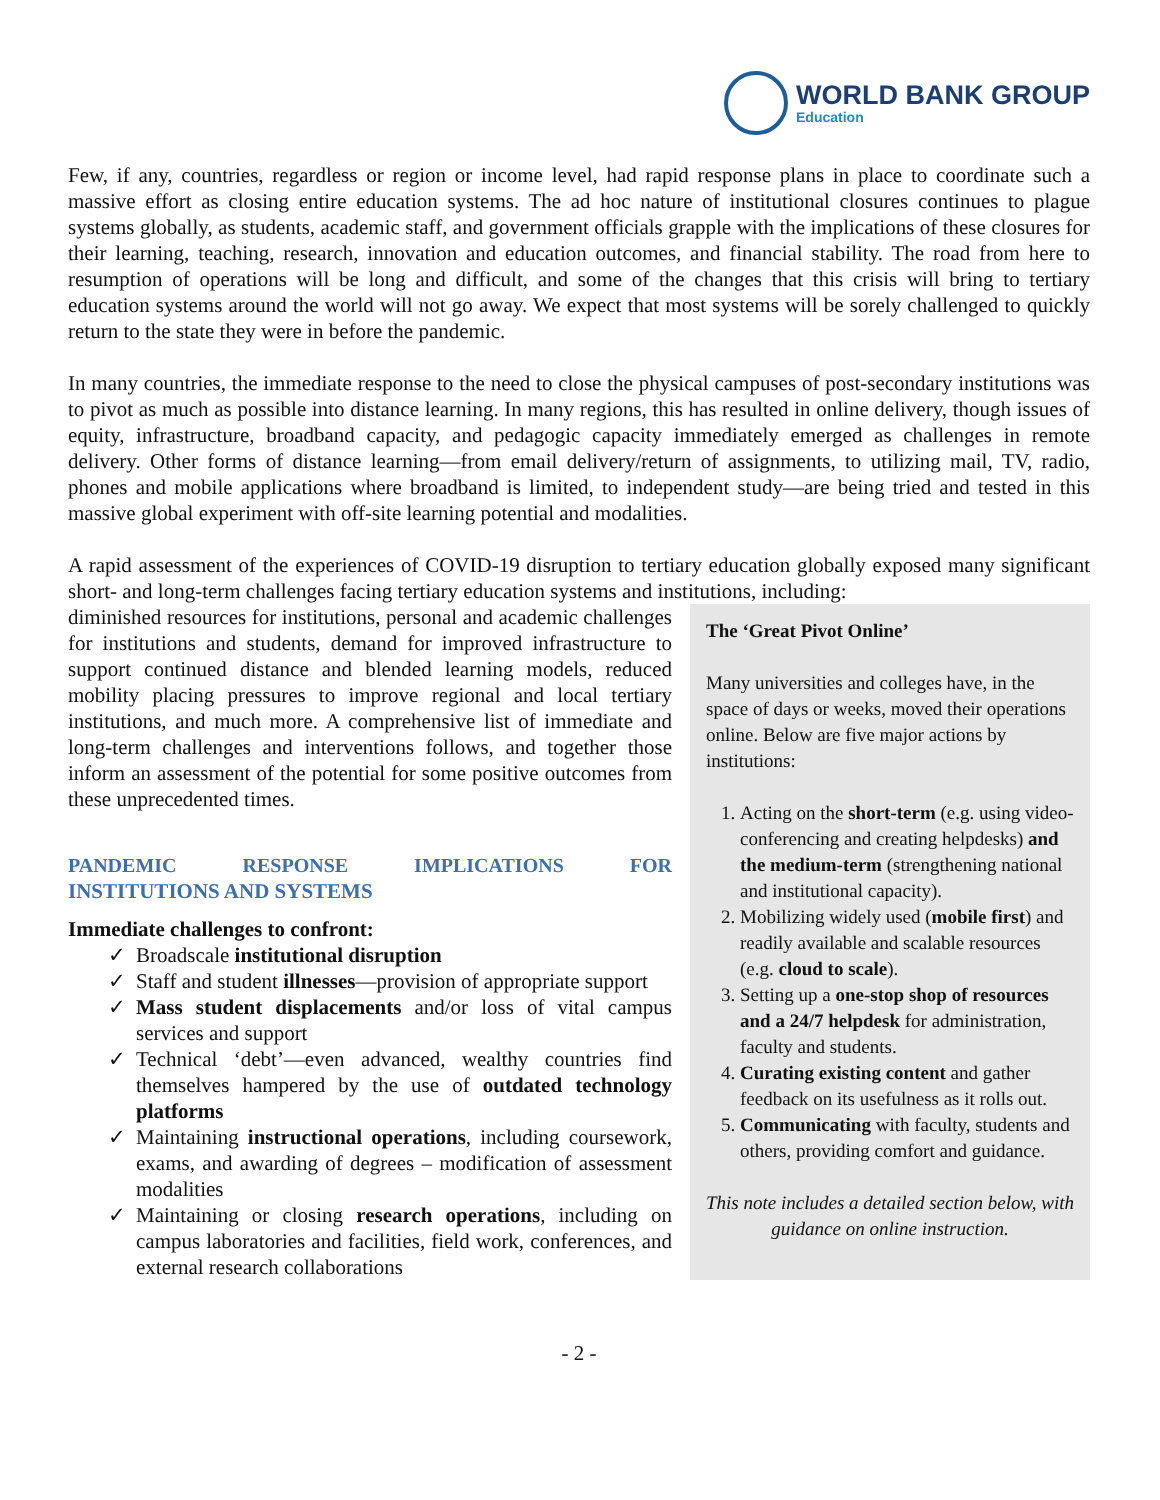WORLD BANK GROUP
Education
Few, if any, countries, regardless or region or income level, had rapid response plans in place to coordinate such a massive effort as closing entire education systems. The ad hoc nature of institutional closures continues to plague systems globally, as students, academic staff, and government officials grapple with the implications of these closures for their learning, teaching, research, innovation and education outcomes, and financial stability. The road from here to resumption of operations will be long and difficult, and some of the changes that this crisis will bring to tertiary education systems around the world will not go away. We expect that most systems will be sorely challenged to quickly return to the state they were in before the pandemic.
In many countries, the immediate response to the need to close the physical campuses of post-secondary institutions was to pivot as much as possible into distance learning. In many regions, this has resulted in online delivery, though issues of equity, infrastructure, broadband capacity, and pedagogic capacity immediately emerged as challenges in remote delivery. Other forms of distance learning—from email delivery/return of assignments, to utilizing mail, TV, radio, phones and mobile applications where broadband is limited, to independent study—are being tried and tested in this massive global experiment with off-site learning potential and modalities.
A rapid assessment of the experiences of COVID-19 disruption to tertiary education globally exposed many significant short- and long-term challenges facing tertiary education systems and institutions, including:
diminished resources for institutions, personal and academic challenges for institutions and students, demand for improved infrastructure to support continued distance and blended learning models, reduced mobility placing pressures to improve regional and local tertiary institutions, and much more. A comprehensive list of immediate and long-term challenges and interventions follows, and together those inform an assessment of the potential for some positive outcomes from these unprecedented times.
PANDEMIC RESPONSE IMPLICATIONS FOR
INSTITUTIONS AND SYSTEMS
Immediate challenges to confront:
✓ Broadscale institutional disruption
✓ Staff and student illnesses—provision of appropriate support
✓ Mass student displacements and/or loss of vital campus services and support
✓ Technical ‘debt’—even advanced, wealthy countries find themselves hampered by the use of outdated technology platforms
✓ Maintaining instructional operations, including coursework, exams, and awarding of degrees – modification of assessment modalities
✓ Maintaining or closing research operations, including on campus laboratories and facilities, field work, conferences, and external research collaborations
The ‘Great Pivot Online’
Many universities and colleges have, in the space of days or weeks, moved their operations online. Below are five major actions by institutions:
1. Acting on the short-term (e.g. using video-conferencing and creating helpdesks) and the medium-term (strengthening national and institutional capacity).
2. Mobilizing widely used (mobile first) and readily available and scalable resources (e.g. cloud to scale).
3. Setting up a one-stop shop of resources and a 24/7 helpdesk for administration, faculty and students.
4. Curating existing content and gather feedback on its usefulness as it rolls out.
5. Communicating with faculty, students and others, providing comfort and guidance.
This note includes a detailed section below, with guidance on online instruction.
- 2 -